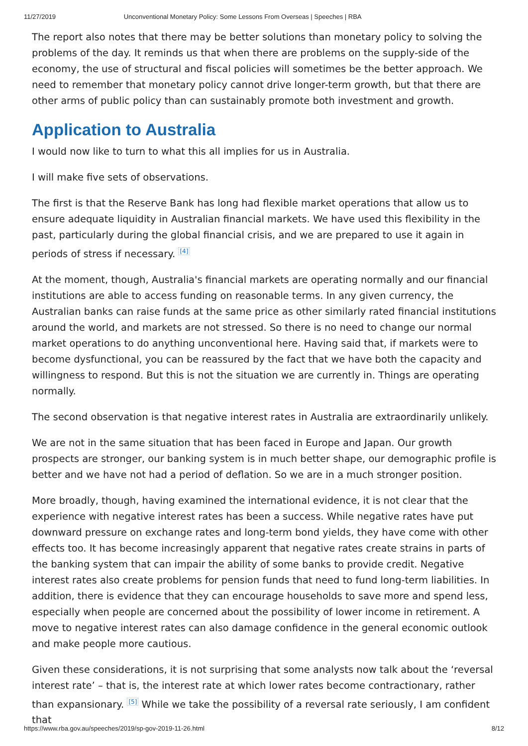11/27/2019 Unconventional Monetary Policy: Some Lessons From Overseas | Speeches | RBA
The report also notes that there may be better solutions than monetary policy to solving the problems of the day. It reminds us that when there are problems on the supply-side of the economy, the use of structural and fiscal policies will sometimes be the better approach. We need to remember that monetary policy cannot drive longer-term growth, but that there are other arms of public policy than can sustainably promote both investment and growth.
Application to Australia
I would now like to turn to what this all implies for us in Australia.
I will make five sets of observations.
The first is that the Reserve Bank has long had flexible market operations that allow us to ensure adequate liquidity in Australian financial markets. We have used this flexibility in the past, particularly during the global financial crisis, and we are prepared to use it again in periods of stress if necessary. <sup>[4]</sup>
At the moment, though, Australia's financial markets are operating normally and our financial institutions are able to access funding on reasonable terms. In any given currency, the Australian banks can raise funds at the same price as other similarly rated financial institutions around the world, and markets are not stressed. So there is no need to change our normal market operations to do anything unconventional here. Having said that, if markets were to become dysfunctional, you can be reassured by the fact that we have both the capacity and willingness to respond. But this is not the situation we are currently in. Things are operating normally.
The second observation is that negative interest rates in Australia are extraordinarily unlikely.
We are not in the same situation that has been faced in Europe and Japan. Our growth prospects are stronger, our banking system is in much better shape, our demographic profile is better and we have not had a period of deflation. So we are in a much stronger position.
More broadly, though, having examined the international evidence, it is not clear that the experience with negative interest rates has been a success. While negative rates have put downward pressure on exchange rates and long-term bond yields, they have come with other effects too. It has become increasingly apparent that negative rates create strains in parts of the banking system that can impair the ability of some banks to provide credit. Negative interest rates also create problems for pension funds that need to fund long-term liabilities. In addition, there is evidence that they can encourage households to save more and spend less, especially when people are concerned about the possibility of lower income in retirement. A move to negative interest rates can also damage confidence in the general economic outlook and make people more cautious.
Given these considerations, it is not surprising that some analysts now talk about the ‘reversal interest rate’ – that is, the interest rate at which lower rates become contractionary, rather than expansionary. <sup>[5]</sup> While we take the possibility of a reversal rate seriously, I am confident that
https://www.rba.gov.au/speeches/2019/sp-gov-2019-11-26.html 8/12